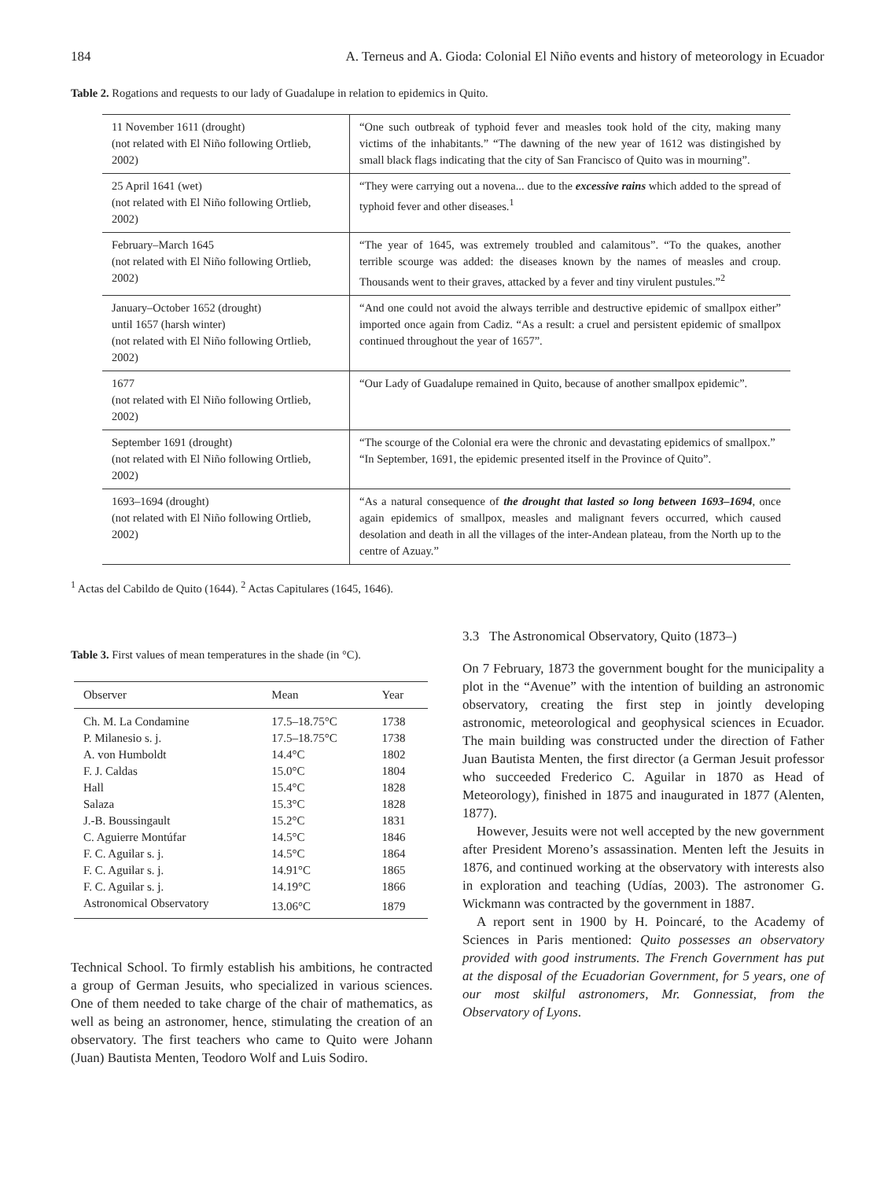184 A. Terneus and A. Gioda: Colonial El Niño events and history of meteorology in Ecuador
Table 2. Rogations and requests to our lady of Guadalupe in relation to epidemics in Quito.
| 11 November 1611 (drought) (not related with El Niño following Ortlieb, 2002) | “One such outbreak of typhoid fever and measles took hold of the city, making many victims of the inhabitants.” “The dawning of the new year of 1612 was distingished by small black flags indicating that the city of San Francisco of Quito was in mourning”. |
| 25 April 1641 (wet) (not related with El Niño following Ortlieb, 2002) | “They were carrying out a novena... due to the excessive rains which added to the spread of typhoid fever and other diseases.<sup>1</sup> |
| February–March 1645 (not related with El Niño following Ortlieb, 2002) | “The year of 1645, was extremely troubled and calamitous”. “To the quakes, another terrible scourge was added: the diseases known by the names of measles and croup. Thousands went to their graves, attacked by a fever and tiny virulent pustules.”<sup>2</sup> |
| January–October 1652 (drought) until 1657 (harsh winter) (not related with El Niño following Ortlieb, 2002) | “And one could not avoid the always terrible and destructive epidemic of smallpox either” imported once again from Cadiz. “As a result: a cruel and persistent epidemic of smallpox continued throughout the year of 1657”. |
| 1677 (not related with El Niño following Ortlieb, 2002) | “Our Lady of Guadalupe remained in Quito, because of another smallpox epidemic”. |
| September 1691 (drought) (not related with El Niño following Ortlieb, 2002) | “The scourge of the Colonial era were the chronic and devastating epidemics of smallpox.” “In September, 1691, the epidemic presented itself in the Province of Quito”. |
| 1693–1694 (drought) (not related with El Niño following Ortlieb, 2002) | “As a natural consequence of the drought that lasted so long between 1693–1694 , once again epidemics of smallpox, measles and malignant fevers occurred, which caused desolation and death in all the villages of the inter-Andean plateau, from the North up to the centre of Azuay.” |
<sup>1</sup> Actas del Cabildo de Quito (1644). <sup>2</sup> Actas Capitulares (1645, 1646).
Table 3. First values of mean temperatures in the shade (in °C).
| Observer | Mean | Year |
| --- | --- | --- |
| Ch. M. La Condamine | 17.5–18.75°C | 1738 |
| P. Milanesio s. j. | 17.5–18.75°C | 1738 |
| A. von Humboldt | 14.4°C | 1802 |
| F. J. Caldas | 15.0°C | 1804 |
| Hall | 15.4°C | 1828 |
| Salaza | 15.3°C | 1828 |
| J.-B. Boussingault | 15.2°C | 1831 |
| C. Aguierre Montúfar | 14.5°C | 1846 |
| F. C. Aguilar s. j. | 14.5°C | 1864 |
| F. C. Aguilar s. j. | 14.91°C | 1865 |
| F. C. Aguilar s. j. | 14.19°C | 1866 |
| Astronomical Observatory | 13.06°C | 1879 |
Technical School. To firmly establish his ambitions, he contracted a group of German Jesuits, who specialized in various sciences. One of them needed to take charge of the chair of mathematics, as well as being an astronomer, hence, stimulating the creation of an observatory. The first teachers who came to Quito were Johann (Juan) Bautista Menten, Teodoro Wolf and Luis Sodiro.
3.3 The Astronomical Observatory, Quito (1873–)
On 7 February, 1873 the government bought for the municipality a plot in the “Avenue” with the intention of building an astronomic observatory, creating the first step in jointly developing astronomic, meteorological and geophysical sciences in Ecuador. The main building was constructed under the direction of Father Juan Bautista Menten, the first director (a German Jesuit professor who succeeded Frederico C. Aguilar in 1870 as Head of Meteorology), finished in 1875 and inaugurated in 1877 (Alenten, 1877).
However, Jesuits were not well accepted by the new government after President Moreno’s assassination. Menten left the Jesuits in 1876, and continued working at the observatory with interests also in exploration and teaching (Udías, 2003). The astronomer G. Wickmann was contracted by the government in 1887.
A report sent in 1900 by H. Poincaré, to the Academy of Sciences in Paris mentioned: Quito possesses an observatory provided with good instruments. The French Government has put at the disposal of the Ecuadorian Government, for 5 years, one of our most skilful astronomers, Mr. Gonnessiat, from the Observatory of Lyons.